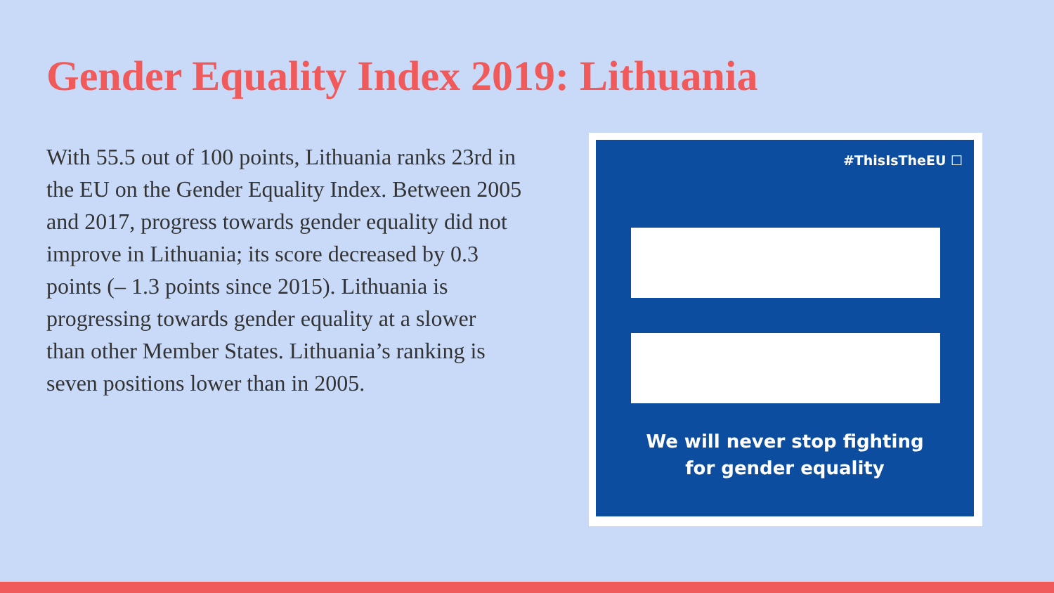Gender Equality Index 2019: Lithuania
With 55.5 out of 100 points, Lithuania ranks 23rd in the EU on the Gender Equality Index. Between 2005 and 2017, progress towards gender equality did not improve in Lithuania; its score decreased by 0.3 points (– 1.3 points since 2015). Lithuania is progressing towards gender equality at a slower than other Member States. Lithuania’s ranking is seven positions lower than in 2005.
#ThisIsTheEU ☐
We will never stop fighting
for gender equality